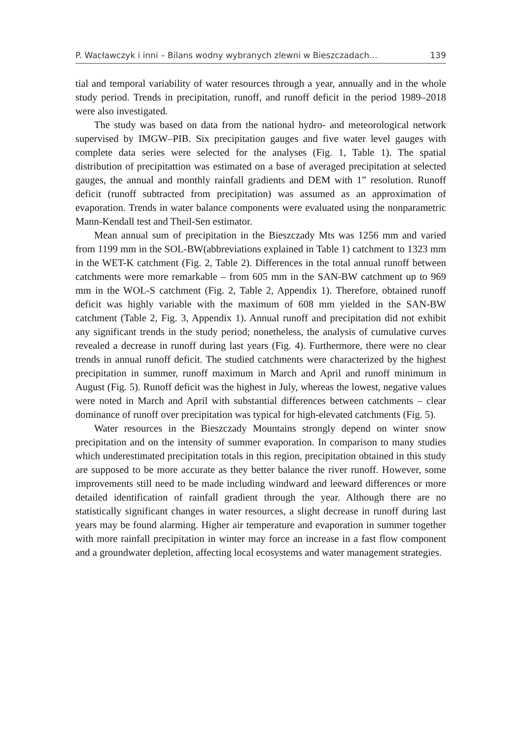P. Wacławczyk i inni – Bilans wodny wybranych zlewni w Bieszczadach... 139
tial and temporal variability of water resources through a year, annually and in the whole study period. Trends in precipitation, runoff, and runoff deficit in the period 1989–2018 were also investigated.
The study was based on data from the national hydro- and meteorological network supervised by IMGW–PIB. Six precipitation gauges and five water level gauges with complete data series were selected for the analyses (Fig. 1, Table 1). The spatial distribution of precipitattion was estimated on a base of averaged precipitation at selected gauges, the annual and monthly rainfall gradients and DEM with 1” resolution. Runoff deficit (runoff subtracted from precipitation) was assumed as an approximation of evaporation. Trends in water balance components were evaluated using the nonparametric Mann-Kendall test and Theil-Sen estimator.
Mean annual sum of precipitation in the Bieszczady Mts was 1256 mm and varied from 1199 mm in the SOL-BW(abbreviations explained in Table 1) catchment to 1323 mm in the WET-K catchment (Fig. 2, Table 2). Differences in the total annual runoff between catchments were more remarkable – from 605 mm in the SAN-BW catchment up to 969 mm in the WOL-S catchment (Fig. 2, Table 2, Appendix 1). Therefore, obtained runoff deficit was highly variable with the maximum of 608 mm yielded in the SAN-BW catchment (Table 2, Fig. 3, Appendix 1). Annual runoff and precipitation did not exhibit any significant trends in the study period; nonetheless, the analysis of cumulative curves revealed a decrease in runoff during last years (Fig. 4). Furthermore, there were no clear trends in annual runoff deficit. The studied catchments were characterized by the highest precipitation in summer, runoff maximum in March and April and runoff minimum in August (Fig. 5). Runoff deficit was the highest in July, whereas the lowest, negative values were noted in March and April with substantial differences between catchments – clear dominance of runoff over precipitation was typical for high-elevated catchments (Fig. 5).
Water resources in the Bieszczady Mountains strongly depend on winter snow precipitation and on the intensity of summer evaporation. In comparison to many studies which underestimated precipitation totals in this region, precipitation obtained in this study are supposed to be more accurate as they better balance the river runoff. However, some improvements still need to be made including windward and leeward differences or more detailed identification of rainfall gradient through the year. Although there are no statistically significant changes in water resources, a slight decrease in runoff during last years may be found alarming. Higher air temperature and evaporation in summer together with more rainfall precipitation in winter may force an increase in a fast flow component and a groundwater depletion, affecting local ecosystems and water management strategies.